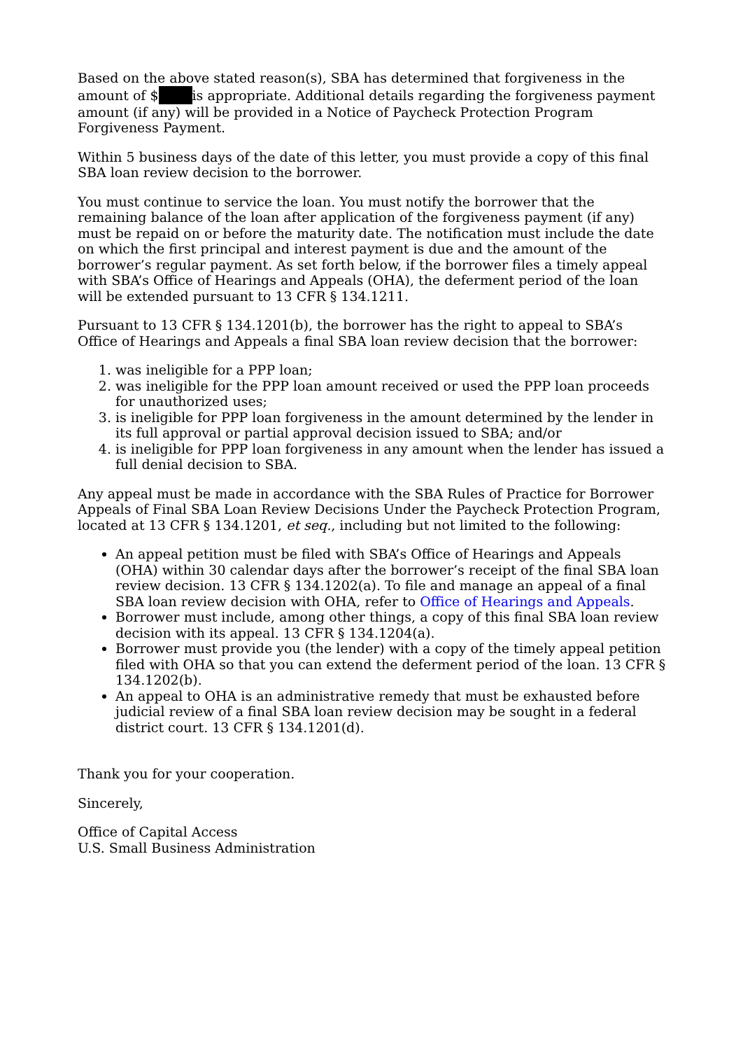Based on the above stated reason(s), SBA has determined that forgiveness in the amount of $ is appropriate. Additional details regarding the forgiveness payment amount (if any) will be provided in a Notice of Paycheck Protection Program Forgiveness Payment.
Within 5 business days of the date of this letter, you must provide a copy of this final SBA loan review decision to the borrower.
You must continue to service the loan. You must notify the borrower that the remaining balance of the loan after application of the forgiveness payment (if any) must be repaid on or before the maturity date. The notification must include the date on which the first principal and interest payment is due and the amount of the borrower’s regular payment. As set forth below, if the borrower files a timely appeal with SBA’s Office of Hearings and Appeals (OHA), the deferment period of the loan will be extended pursuant to 13 CFR § 134.1211.
Pursuant to 13 CFR § 134.1201(b), the borrower has the right to appeal to SBA’s Office of Hearings and Appeals a final SBA loan review decision that the borrower:
1. was ineligible for a PPP loan;
2. was ineligible for the PPP loan amount received or used the PPP loan proceeds for unauthorized uses;
3. is ineligible for PPP loan forgiveness in the amount determined by the lender in its full approval or partial approval decision issued to SBA; and/or
4. is ineligible for PPP loan forgiveness in any amount when the lender has issued a full denial decision to SBA.
Any appeal must be made in accordance with the SBA Rules of Practice for Borrower Appeals of Final SBA Loan Review Decisions Under the Paycheck Protection Program, located at 13 CFR § 134.1201, et seq., including but not limited to the following:
An appeal petition must be filed with SBA’s Office of Hearings and Appeals (OHA) within 30 calendar days after the borrower’s receipt of the final SBA loan review decision. 13 CFR § 134.1202(a). To file and manage an appeal of a final SBA loan review decision with OHA, refer to Office of Hearings and Appeals.
Borrower must include, among other things, a copy of this final SBA loan review decision with its appeal. 13 CFR § 134.1204(a).
Borrower must provide you (the lender) with a copy of the timely appeal petition filed with OHA so that you can extend the deferment period of the loan. 13 CFR § 134.1202(b).
An appeal to OHA is an administrative remedy that must be exhausted before judicial review of a final SBA loan review decision may be sought in a federal district court. 13 CFR § 134.1201(d).
Thank you for your cooperation.
Sincerely,
Office of Capital Access
U.S. Small Business Administration